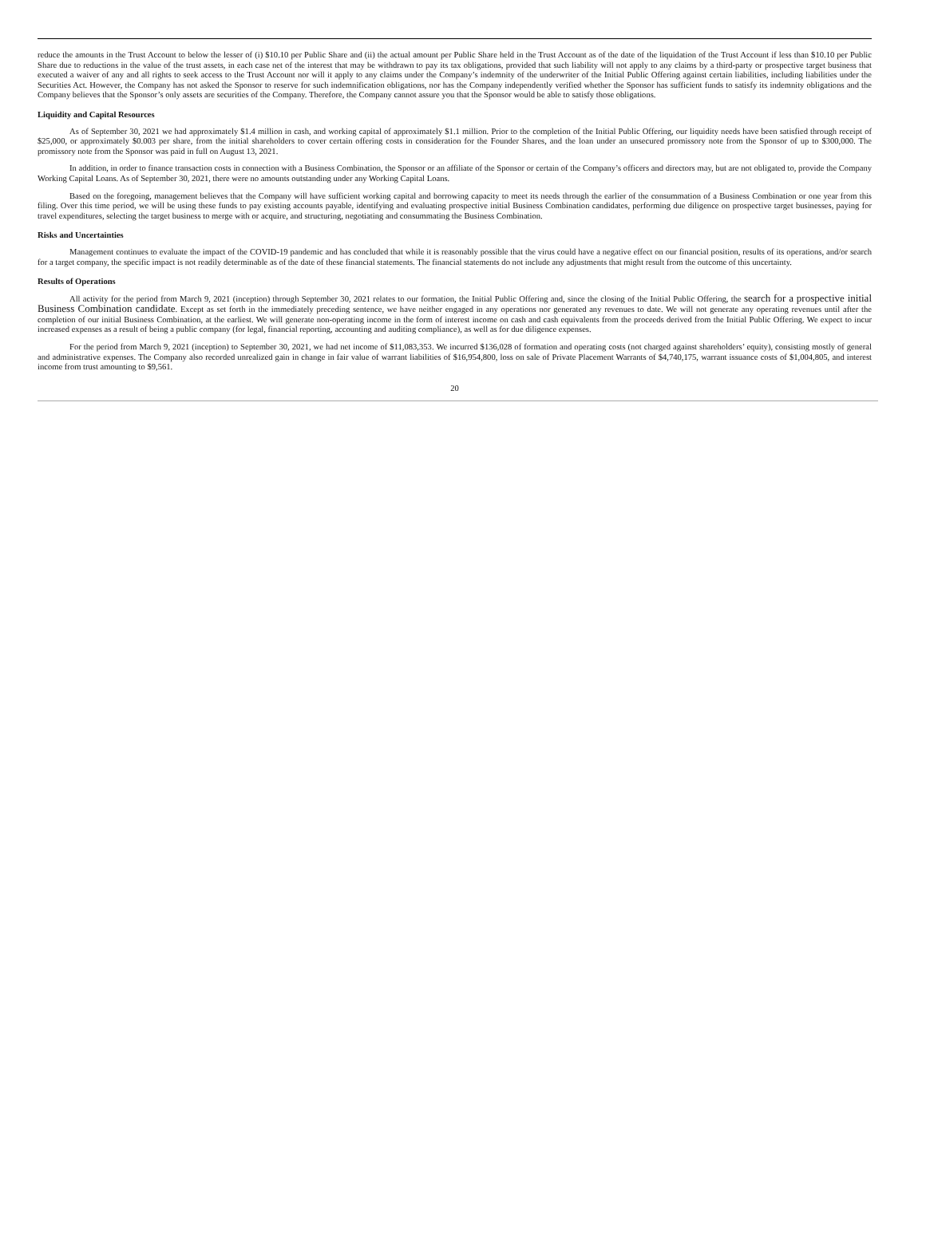reduce the amounts in the Trust Account to below the lesser of (i) $10.10 per Public Share and (ii) the actual amount per Public Share held in the Trust Account as of the date of the liquidation of the Trust Account if less than $10.10 per Public Share due to reductions in the value of the trust assets, in each case net of the interest that may be withdrawn to pay its tax obligations, provided that such liability will not apply to any claims by a third-party or prospective target business that executed a waiver of any and all rights to seek access to the Trust Account nor will it apply to any claims under the Company’s indemnity of the underwriter of the Initial Public Offering against certain liabilities, including liabilities under the Securities Act. However, the Company has not asked the Sponsor to reserve for such indemnification obligations, nor has the Company independently verified whether the Sponsor has sufficient funds to satisfy its indemnity obligations and the Company believes that the Sponsor’s only assets are securities of the Company. Therefore, the Company cannot assure you that the Sponsor would be able to satisfy those obligations.
Liquidity and Capital Resources
As of September 30, 2021 we had approximately $1.4 million in cash, and working capital of approximately $1.1 million. Prior to the completion of the Initial Public Offering, our liquidity needs have been satisfied through receipt of $25,000, or approximately $0.003 per share, from the initial shareholders to cover certain offering costs in consideration for the Founder Shares, and the loan under an unsecured promissory note from the Sponsor of up to $300,000. The promissory note from the Sponsor was paid in full on August 13, 2021.
In addition, in order to finance transaction costs in connection with a Business Combination, the Sponsor or an affiliate of the Sponsor or certain of the Company’s officers and directors may, but are not obligated to, provide the Company Working Capital Loans. As of September 30, 2021, there were no amounts outstanding under any Working Capital Loans.
Based on the foregoing, management believes that the Company will have sufficient working capital and borrowing capacity to meet its needs through the earlier of the consummation of a Business Combination or one year from this filing. Over this time period, we will be using these funds to pay existing accounts payable, identifying and evaluating prospective initial Business Combination candidates, performing due diligence on prospective target businesses, paying for travel expenditures, selecting the target business to merge with or acquire, and structuring, negotiating and consummating the Business Combination.
Risks and Uncertainties
Management continues to evaluate the impact of the COVID-19 pandemic and has concluded that while it is reasonably possible that the virus could have a negative effect on our financial position, results of its operations, and/or search for a target company, the specific impact is not readily determinable as of the date of these financial statements. The financial statements do not include any adjustments that might result from the outcome of this uncertainty.
Results of Operations
All activity for the period from March 9, 2021 (inception) through September 30, 2021 relates to our formation, the Initial Public Offering and, since the closing of the Initial Public Offering, the search for a prospective initial Business Combination candidate. Except as set forth in the immediately preceding sentence, we have neither engaged in any operations nor generated any revenues to date. We will not generate any operating revenues until after the completion of our initial Business Combination, at the earliest. We will generate non-operating income in the form of interest income on cash and cash equivalents from the proceeds derived from the Initial Public Offering. We expect to incur increased expenses as a result of being a public company (for legal, financial reporting, accounting and auditing compliance), as well as for due diligence expenses.
For the period from March 9, 2021 (inception) to September 30, 2021, we had net income of $11,083,353. We incurred $136,028 of formation and operating costs (not charged against shareholders’ equity), consisting mostly of general and administrative expenses. The Company also recorded unrealized gain in change in fair value of warrant liabilities of $16,954,800, loss on sale of Private Placement Warrants of $4,740,175, warrant issuance costs of $1,004,805, and interest income from trust amounting to $9,561.
20